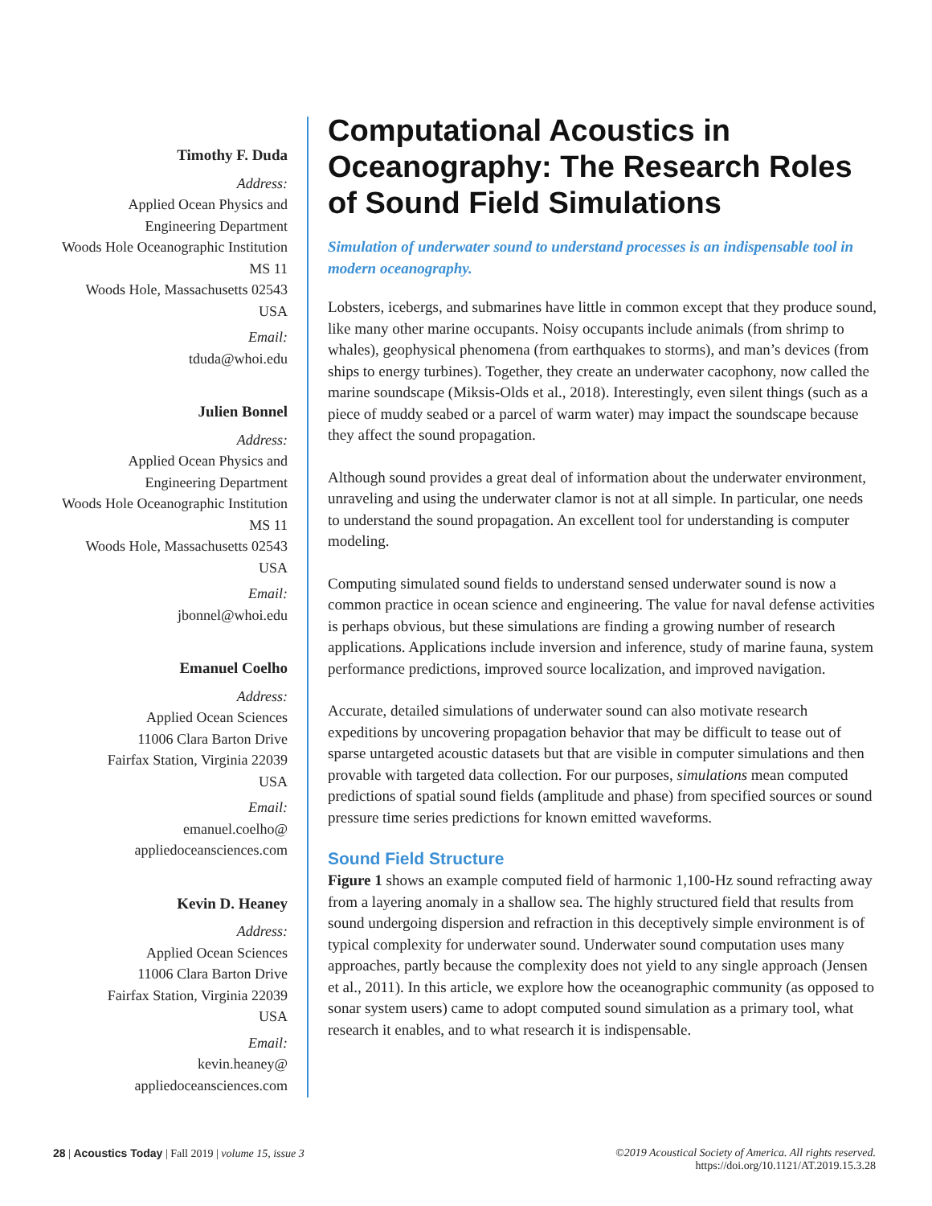Timothy F. Duda
Address:
Applied Ocean Physics and
Engineering Department
Woods Hole Oceanographic Institution
MS 11
Woods Hole, Massachusetts 02543
USA
Email:
tduda@whoi.edu
Julien Bonnel
Address:
Applied Ocean Physics and
Engineering Department
Woods Hole Oceanographic Institution
MS 11
Woods Hole, Massachusetts 02543
USA
Email:
jbonnel@whoi.edu
Emanuel Coelho
Address:
Applied Ocean Sciences
11006 Clara Barton Drive
Fairfax Station, Virginia 22039
USA
Email:
emanuel.coelho@
appliedoceansciences.com
Kevin D. Heaney
Address:
Applied Ocean Sciences
11006 Clara Barton Drive
Fairfax Station, Virginia 22039
USA
Email:
kevin.heaney@
appliedoceansciences.com
Computational Acoustics in Oceanography: The Research Roles of Sound Field Simulations
Simulation of underwater sound to understand processes is an indispensable tool in modern oceanography.
Lobsters, icebergs, and submarines have little in common except that they produce sound, like many other marine occupants. Noisy occupants include animals (from shrimp to whales), geophysical phenomena (from earthquakes to storms), and man’s devices (from ships to energy turbines). Together, they create an underwater cacophony, now called the marine soundscape (Miksis-Olds et al., 2018). Interestingly, even silent things (such as a piece of muddy seabed or a parcel of warm water) may impact the soundscape because they affect the sound propagation.
Although sound provides a great deal of information about the underwater environment, unraveling and using the underwater clamor is not at all simple. In particular, one needs to understand the sound propagation. An excellent tool for understanding is computer modeling.
Computing simulated sound fields to understand sensed underwater sound is now a common practice in ocean science and engineering. The value for naval defense activities is perhaps obvious, but these simulations are finding a growing number of research applications. Applications include inversion and inference, study of marine fauna, system performance predictions, improved source localization, and improved navigation.
Accurate, detailed simulations of underwater sound can also motivate research expeditions by uncovering propagation behavior that may be difficult to tease out of sparse untargeted acoustic datasets but that are visible in computer simulations and then provable with targeted data collection. For our purposes, simulations mean computed predictions of spatial sound fields (amplitude and phase) from specified sources or sound pressure time series predictions for known emitted waveforms.
Sound Field Structure
Figure 1 shows an example computed field of harmonic 1,100-Hz sound refracting away from a layering anomaly in a shallow sea. The highly structured field that results from sound undergoing dispersion and refraction in this deceptively simple environment is of typical complexity for underwater sound. Underwater sound computation uses many approaches, partly because the complexity does not yield to any single approach (Jensen et al., 2011). In this article, we explore how the oceanographic community (as opposed to sonar system users) came to adopt computed sound simulation as a primary tool, what research it enables, and to what research it is indispensable.
28 | Acoustics Today | Fall 2019 | volume 15, issue 3
©2019 Acoustical Society of America. All rights reserved.
https://doi.org/10.1121/AT.2019.15.3.28